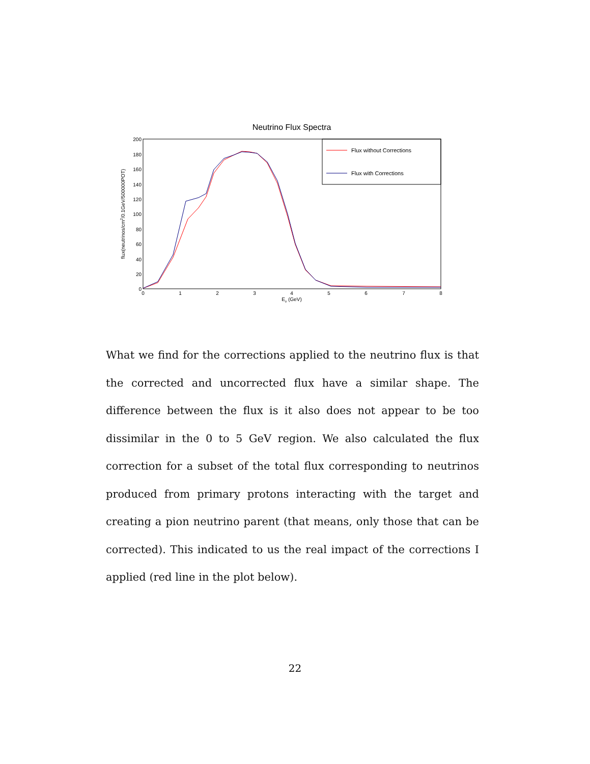Neutrino Flux Spectra
200
180
160
140
120
100
80
60
40
20
0
0
1
2
3
4
5
6
7
8
Eν (GeV)
flux(neutrinos/cm2/0.1GeV/500000POT)
Flux without Corrections
Flux with Corrections
What we find for the corrections applied to the neutrino flux is that the corrected and uncorrected flux have a similar shape. The difference between the flux is it also does not appear to be too dissimilar in the 0 to 5 GeV region. We also calculated the flux correction for a subset of the total flux corresponding to neutrinos produced from primary protons interacting with the target and creating a pion neutrino parent (that means, only those that can be corrected). This indicated to us the real impact of the corrections I applied (red line in the plot below).
22